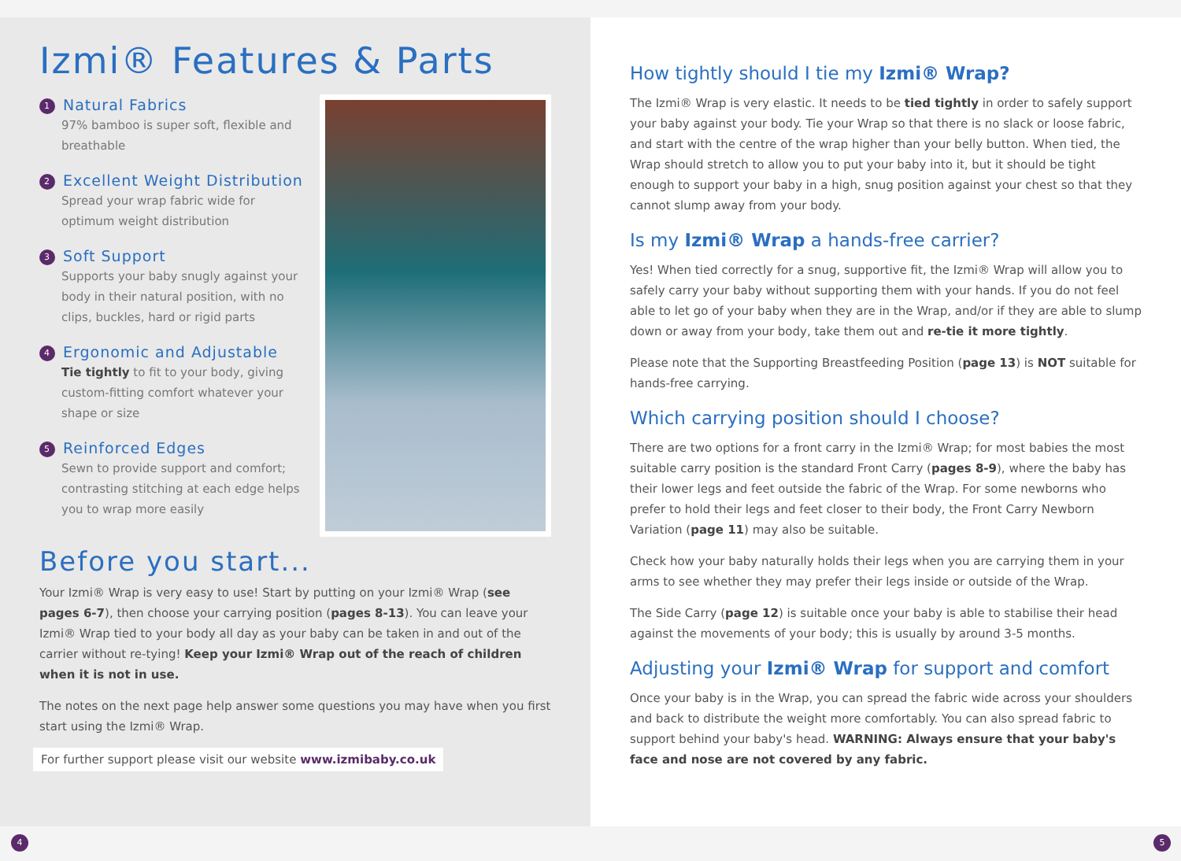Izmi® Features & Parts
1 Natural Fabrics
97% bamboo is super soft, flexible and breathable
2 Excellent Weight Distribution
Spread your wrap fabric wide for optimum weight distribution
3 Soft Support
Supports your baby snugly against your body in their natural position, with no clips, buckles, hard or rigid parts
4 Ergonomic and Adjustable
Tie tightly to fit to your body, giving custom-fitting comfort whatever your shape or size
5 Reinforced Edges
Sewn to provide support and comfort; contrasting stitching at each edge helps you to wrap more easily
Before you start...
Your Izmi® Wrap is very easy to use! Start by putting on your Izmi® Wrap (see pages 6-7), then choose your carrying position (pages 8-13). You can leave your Izmi® Wrap tied to your body all day as your baby can be taken in and out of the carrier without re-tying! Keep your Izmi® Wrap out of the reach of children when it is not in use.
The notes on the next page help answer some questions you may have when you first start using the Izmi® Wrap.
For further support please visit our website www.izmibaby.co.uk
How tightly should I tie my Izmi® Wrap?
The Izmi® Wrap is very elastic. It needs to be tied tightly in order to safely support your baby against your body. Tie your Wrap so that there is no slack or loose fabric, and start with the centre of the wrap higher than your belly button. When tied, the Wrap should stretch to allow you to put your baby into it, but it should be tight enough to support your baby in a high, snug position against your chest so that they cannot slump away from your body.
Is my Izmi® Wrap a hands-free carrier?
Yes! When tied correctly for a snug, supportive fit, the Izmi® Wrap will allow you to safely carry your baby without supporting them with your hands. If you do not feel able to let go of your baby when they are in the Wrap, and/or if they are able to slump down or away from your body, take them out and re-tie it more tightly.
Please note that the Supporting Breastfeeding Position (page 13) is NOT suitable for hands-free carrying.
Which carrying position should I choose?
There are two options for a front carry in the Izmi® Wrap; for most babies the most suitable carry position is the standard Front Carry (pages 8-9), where the baby has their lower legs and feet outside the fabric of the Wrap. For some newborns who prefer to hold their legs and feet closer to their body, the Front Carry Newborn Variation (page 11) may also be suitable.
Check how your baby naturally holds their legs when you are carrying them in your arms to see whether they may prefer their legs inside or outside of the Wrap.
The Side Carry (page 12) is suitable once your baby is able to stabilise their head against the movements of your body; this is usually by around 3-5 months.
Adjusting your Izmi® Wrap for support and comfort
Once your baby is in the Wrap, you can spread the fabric wide across your shoulders and back to distribute the weight more comfortably. You can also spread fabric to support behind your baby's head. WARNING: Always ensure that your baby's face and nose are not covered by any fabric.
4 5